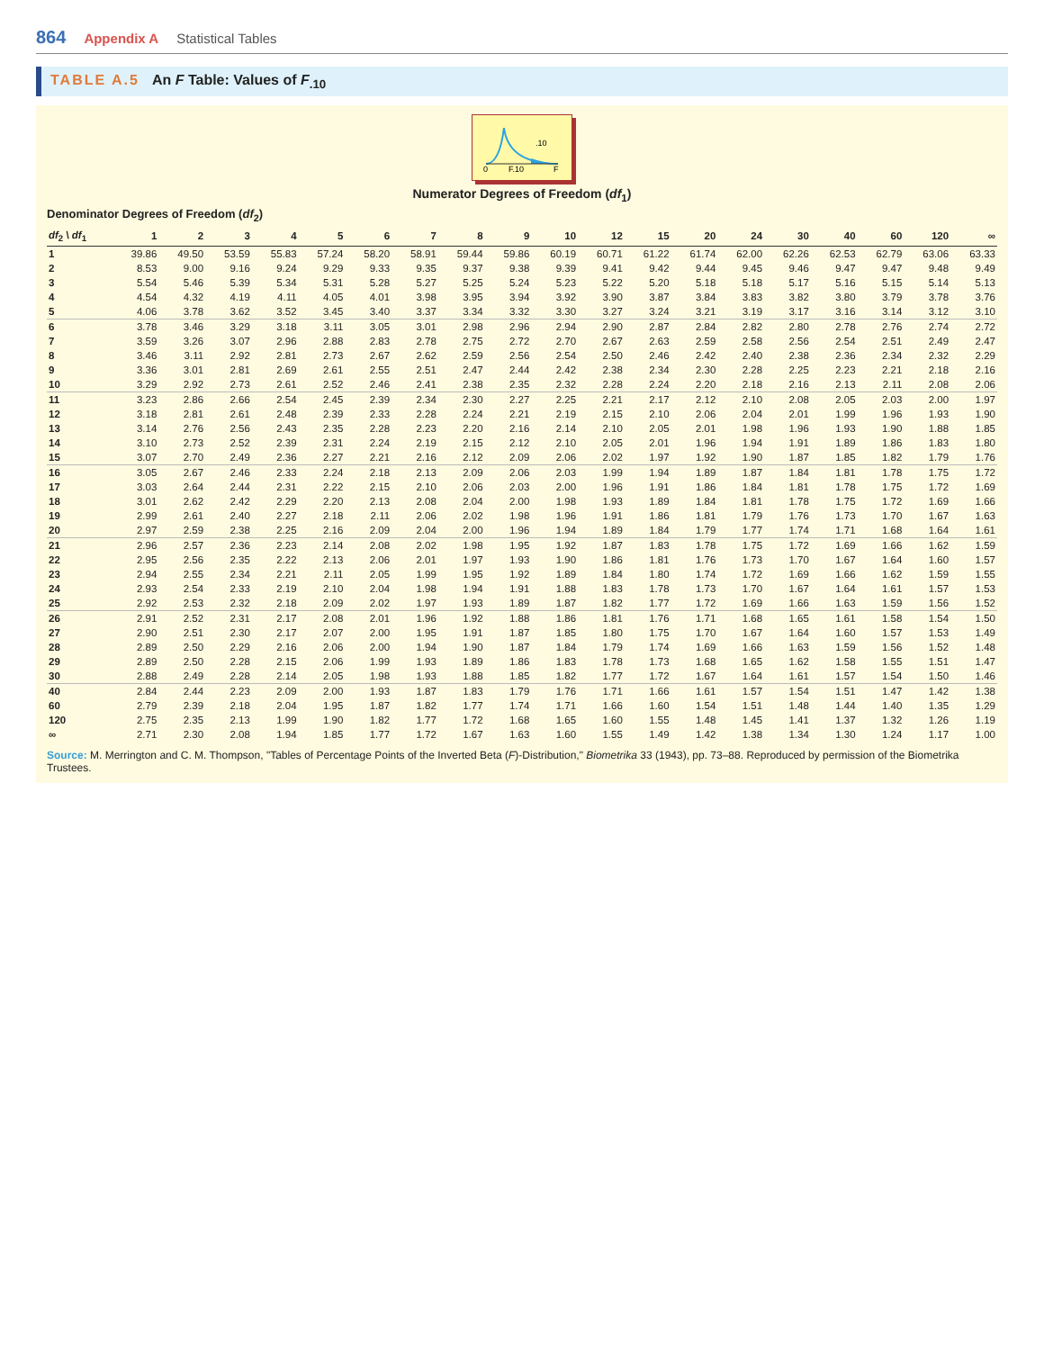864 Appendix A Statistical Tables
TABLE A.5 An F Table: Values of F<sub>.10</sub>
0
F.10
.10
F
Numerator Degrees of Freedom (df<sub>1</sub>)
Denominator Degrees of Freedom (df<sub>2</sub>)
| df<sub>2</sub> \ df<sub>1</sub> | 1 | 2 | 3 | 4 | 5 | 6 | 7 | 8 | 9 | 10 | 12 | 15 | 20 | 24 | 30 | 40 | 60 | 120 | ∞ |
| --- | --- | --- | --- | --- | --- | --- | --- | --- | --- | --- | --- | --- | --- | --- | --- | --- | --- | --- | --- |
| 1 | 39.86 | 49.50 | 53.59 | 55.83 | 57.24 | 58.20 | 58.91 | 59.44 | 59.86 | 60.19 | 60.71 | 61.22 | 61.74 | 62.00 | 62.26 | 62.53 | 62.79 | 63.06 | 63.33 |
| 2 | 8.53 | 9.00 | 9.16 | 9.24 | 9.29 | 9.33 | 9.35 | 9.37 | 9.38 | 9.39 | 9.41 | 9.42 | 9.44 | 9.45 | 9.46 | 9.47 | 9.47 | 9.48 | 9.49 |
| 3 | 5.54 | 5.46 | 5.39 | 5.34 | 5.31 | 5.28 | 5.27 | 5.25 | 5.24 | 5.23 | 5.22 | 5.20 | 5.18 | 5.18 | 5.17 | 5.16 | 5.15 | 5.14 | 5.13 |
| 4 | 4.54 | 4.32 | 4.19 | 4.11 | 4.05 | 4.01 | 3.98 | 3.95 | 3.94 | 3.92 | 3.90 | 3.87 | 3.84 | 3.83 | 3.82 | 3.80 | 3.79 | 3.78 | 3.76 |
| 5 | 4.06 | 3.78 | 3.62 | 3.52 | 3.45 | 3.40 | 3.37 | 3.34 | 3.32 | 3.30 | 3.27 | 3.24 | 3.21 | 3.19 | 3.17 | 3.16 | 3.14 | 3.12 | 3.10 |
| 6 | 3.78 | 3.46 | 3.29 | 3.18 | 3.11 | 3.05 | 3.01 | 2.98 | 2.96 | 2.94 | 2.90 | 2.87 | 2.84 | 2.82 | 2.80 | 2.78 | 2.76 | 2.74 | 2.72 |
| 7 | 3.59 | 3.26 | 3.07 | 2.96 | 2.88 | 2.83 | 2.78 | 2.75 | 2.72 | 2.70 | 2.67 | 2.63 | 2.59 | 2.58 | 2.56 | 2.54 | 2.51 | 2.49 | 2.47 |
| 8 | 3.46 | 3.11 | 2.92 | 2.81 | 2.73 | 2.67 | 2.62 | 2.59 | 2.56 | 2.54 | 2.50 | 2.46 | 2.42 | 2.40 | 2.38 | 2.36 | 2.34 | 2.32 | 2.29 |
| 9 | 3.36 | 3.01 | 2.81 | 2.69 | 2.61 | 2.55 | 2.51 | 2.47 | 2.44 | 2.42 | 2.38 | 2.34 | 2.30 | 2.28 | 2.25 | 2.23 | 2.21 | 2.18 | 2.16 |
| 10 | 3.29 | 2.92 | 2.73 | 2.61 | 2.52 | 2.46 | 2.41 | 2.38 | 2.35 | 2.32 | 2.28 | 2.24 | 2.20 | 2.18 | 2.16 | 2.13 | 2.11 | 2.08 | 2.06 |
| 11 | 3.23 | 2.86 | 2.66 | 2.54 | 2.45 | 2.39 | 2.34 | 2.30 | 2.27 | 2.25 | 2.21 | 2.17 | 2.12 | 2.10 | 2.08 | 2.05 | 2.03 | 2.00 | 1.97 |
| 12 | 3.18 | 2.81 | 2.61 | 2.48 | 2.39 | 2.33 | 2.28 | 2.24 | 2.21 | 2.19 | 2.15 | 2.10 | 2.06 | 2.04 | 2.01 | 1.99 | 1.96 | 1.93 | 1.90 |
| 13 | 3.14 | 2.76 | 2.56 | 2.43 | 2.35 | 2.28 | 2.23 | 2.20 | 2.16 | 2.14 | 2.10 | 2.05 | 2.01 | 1.98 | 1.96 | 1.93 | 1.90 | 1.88 | 1.85 |
| 14 | 3.10 | 2.73 | 2.52 | 2.39 | 2.31 | 2.24 | 2.19 | 2.15 | 2.12 | 2.10 | 2.05 | 2.01 | 1.96 | 1.94 | 1.91 | 1.89 | 1.86 | 1.83 | 1.80 |
| 15 | 3.07 | 2.70 | 2.49 | 2.36 | 2.27 | 2.21 | 2.16 | 2.12 | 2.09 | 2.06 | 2.02 | 1.97 | 1.92 | 1.90 | 1.87 | 1.85 | 1.82 | 1.79 | 1.76 |
| 16 | 3.05 | 2.67 | 2.46 | 2.33 | 2.24 | 2.18 | 2.13 | 2.09 | 2.06 | 2.03 | 1.99 | 1.94 | 1.89 | 1.87 | 1.84 | 1.81 | 1.78 | 1.75 | 1.72 |
| 17 | 3.03 | 2.64 | 2.44 | 2.31 | 2.22 | 2.15 | 2.10 | 2.06 | 2.03 | 2.00 | 1.96 | 1.91 | 1.86 | 1.84 | 1.81 | 1.78 | 1.75 | 1.72 | 1.69 |
| 18 | 3.01 | 2.62 | 2.42 | 2.29 | 2.20 | 2.13 | 2.08 | 2.04 | 2.00 | 1.98 | 1.93 | 1.89 | 1.84 | 1.81 | 1.78 | 1.75 | 1.72 | 1.69 | 1.66 |
| 19 | 2.99 | 2.61 | 2.40 | 2.27 | 2.18 | 2.11 | 2.06 | 2.02 | 1.98 | 1.96 | 1.91 | 1.86 | 1.81 | 1.79 | 1.76 | 1.73 | 1.70 | 1.67 | 1.63 |
| 20 | 2.97 | 2.59 | 2.38 | 2.25 | 2.16 | 2.09 | 2.04 | 2.00 | 1.96 | 1.94 | 1.89 | 1.84 | 1.79 | 1.77 | 1.74 | 1.71 | 1.68 | 1.64 | 1.61 |
| 21 | 2.96 | 2.57 | 2.36 | 2.23 | 2.14 | 2.08 | 2.02 | 1.98 | 1.95 | 1.92 | 1.87 | 1.83 | 1.78 | 1.75 | 1.72 | 1.69 | 1.66 | 1.62 | 1.59 |
| 22 | 2.95 | 2.56 | 2.35 | 2.22 | 2.13 | 2.06 | 2.01 | 1.97 | 1.93 | 1.90 | 1.86 | 1.81 | 1.76 | 1.73 | 1.70 | 1.67 | 1.64 | 1.60 | 1.57 |
| 23 | 2.94 | 2.55 | 2.34 | 2.21 | 2.11 | 2.05 | 1.99 | 1.95 | 1.92 | 1.89 | 1.84 | 1.80 | 1.74 | 1.72 | 1.69 | 1.66 | 1.62 | 1.59 | 1.55 |
| 24 | 2.93 | 2.54 | 2.33 | 2.19 | 2.10 | 2.04 | 1.98 | 1.94 | 1.91 | 1.88 | 1.83 | 1.78 | 1.73 | 1.70 | 1.67 | 1.64 | 1.61 | 1.57 | 1.53 |
| 25 | 2.92 | 2.53 | 2.32 | 2.18 | 2.09 | 2.02 | 1.97 | 1.93 | 1.89 | 1.87 | 1.82 | 1.77 | 1.72 | 1.69 | 1.66 | 1.63 | 1.59 | 1.56 | 1.52 |
| 26 | 2.91 | 2.52 | 2.31 | 2.17 | 2.08 | 2.01 | 1.96 | 1.92 | 1.88 | 1.86 | 1.81 | 1.76 | 1.71 | 1.68 | 1.65 | 1.61 | 1.58 | 1.54 | 1.50 |
| 27 | 2.90 | 2.51 | 2.30 | 2.17 | 2.07 | 2.00 | 1.95 | 1.91 | 1.87 | 1.85 | 1.80 | 1.75 | 1.70 | 1.67 | 1.64 | 1.60 | 1.57 | 1.53 | 1.49 |
| 28 | 2.89 | 2.50 | 2.29 | 2.16 | 2.06 | 2.00 | 1.94 | 1.90 | 1.87 | 1.84 | 1.79 | 1.74 | 1.69 | 1.66 | 1.63 | 1.59 | 1.56 | 1.52 | 1.48 |
| 29 | 2.89 | 2.50 | 2.28 | 2.15 | 2.06 | 1.99 | 1.93 | 1.89 | 1.86 | 1.83 | 1.78 | 1.73 | 1.68 | 1.65 | 1.62 | 1.58 | 1.55 | 1.51 | 1.47 |
| 30 | 2.88 | 2.49 | 2.28 | 2.14 | 2.05 | 1.98 | 1.93 | 1.88 | 1.85 | 1.82 | 1.77 | 1.72 | 1.67 | 1.64 | 1.61 | 1.57 | 1.54 | 1.50 | 1.46 |
| 40 | 2.84 | 2.44 | 2.23 | 2.09 | 2.00 | 1.93 | 1.87 | 1.83 | 1.79 | 1.76 | 1.71 | 1.66 | 1.61 | 1.57 | 1.54 | 1.51 | 1.47 | 1.42 | 1.38 |
| 60 | 2.79 | 2.39 | 2.18 | 2.04 | 1.95 | 1.87 | 1.82 | 1.77 | 1.74 | 1.71 | 1.66 | 1.60 | 1.54 | 1.51 | 1.48 | 1.44 | 1.40 | 1.35 | 1.29 |
| 120 | 2.75 | 2.35 | 2.13 | 1.99 | 1.90 | 1.82 | 1.77 | 1.72 | 1.68 | 1.65 | 1.60 | 1.55 | 1.48 | 1.45 | 1.41 | 1.37 | 1.32 | 1.26 | 1.19 |
| ∞ | 2.71 | 2.30 | 2.08 | 1.94 | 1.85 | 1.77 | 1.72 | 1.67 | 1.63 | 1.60 | 1.55 | 1.49 | 1.42 | 1.38 | 1.34 | 1.30 | 1.24 | 1.17 | 1.00 |
Source: M. Merrington and C. M. Thompson, "Tables of Percentage Points of the Inverted Beta (F)-Distribution," Biometrika 33 (1943), pp. 73–88. Reproduced by permission of the Biometrika Trustees.